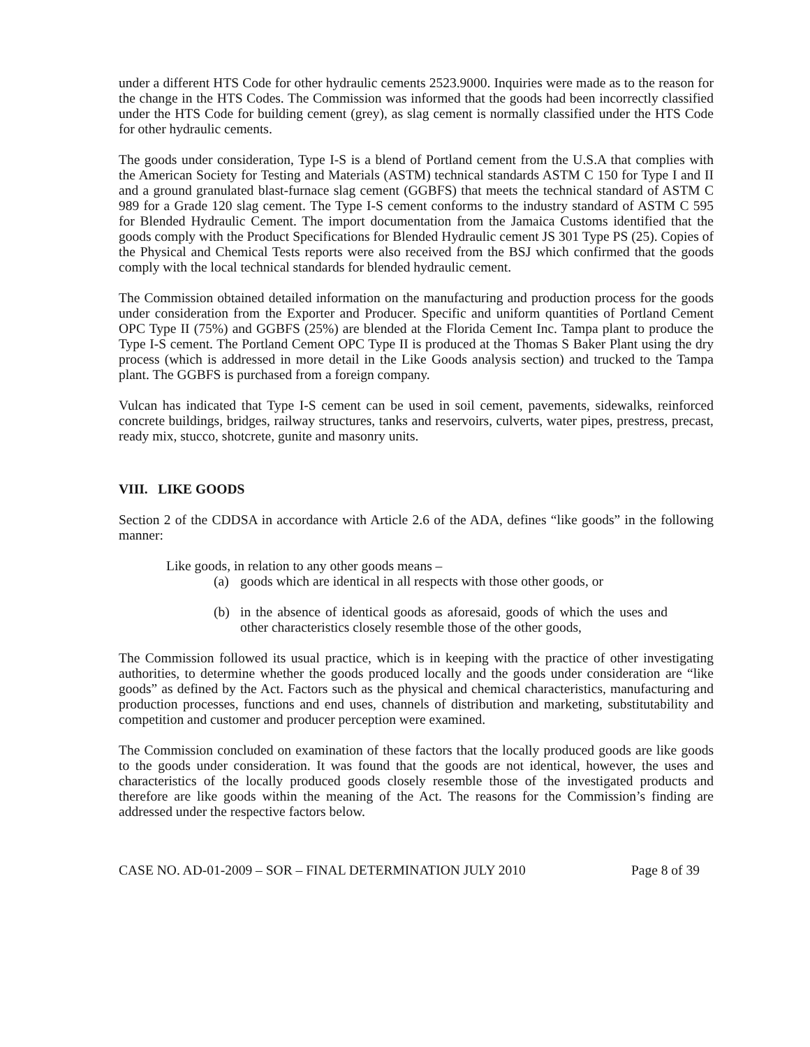under a different HTS Code for other hydraulic cements 2523.9000. Inquiries were made as to the reason for the change in the HTS Codes. The Commission was informed that the goods had been incorrectly classified under the HTS Code for building cement (grey), as slag cement is normally classified under the HTS Code for other hydraulic cements.
The goods under consideration, Type I-S is a blend of Portland cement from the U.S.A that complies with the American Society for Testing and Materials (ASTM) technical standards ASTM C 150 for Type I and II and a ground granulated blast-furnace slag cement (GGBFS) that meets the technical standard of ASTM C 989 for a Grade 120 slag cement. The Type I-S cement conforms to the industry standard of ASTM C 595 for Blended Hydraulic Cement. The import documentation from the Jamaica Customs identified that the goods comply with the Product Specifications for Blended Hydraulic cement JS 301 Type PS (25). Copies of the Physical and Chemical Tests reports were also received from the BSJ which confirmed that the goods comply with the local technical standards for blended hydraulic cement.
The Commission obtained detailed information on the manufacturing and production process for the goods under consideration from the Exporter and Producer. Specific and uniform quantities of Portland Cement OPC Type II (75%) and GGBFS (25%) are blended at the Florida Cement Inc. Tampa plant to produce the Type I-S cement. The Portland Cement OPC Type II is produced at the Thomas S Baker Plant using the dry process (which is addressed in more detail in the Like Goods analysis section) and trucked to the Tampa plant. The GGBFS is purchased from a foreign company.
Vulcan has indicated that Type I-S cement can be used in soil cement, pavements, sidewalks, reinforced concrete buildings, bridges, railway structures, tanks and reservoirs, culverts, water pipes, prestress, precast, ready mix, stucco, shotcrete, gunite and masonry units.
VIII. LIKE GOODS
Section 2 of the CDDSA in accordance with Article 2.6 of the ADA, defines “like goods” in the following manner:
Like goods, in relation to any other goods means –
(a) goods which are identical in all respects with those other goods, or
(b) in the absence of identical goods as aforesaid, goods of which the uses and other characteristics closely resemble those of the other goods,
The Commission followed its usual practice, which is in keeping with the practice of other investigating authorities, to determine whether the goods produced locally and the goods under consideration are “like goods” as defined by the Act. Factors such as the physical and chemical characteristics, manufacturing and production processes, functions and end uses, channels of distribution and marketing, substitutability and competition and customer and producer perception were examined.
The Commission concluded on examination of these factors that the locally produced goods are like goods to the goods under consideration. It was found that the goods are not identical, however, the uses and characteristics of the locally produced goods closely resemble those of the investigated products and therefore are like goods within the meaning of the Act. The reasons for the Commission’s finding are addressed under the respective factors below.
CASE NO. AD-01-2009 – SOR – FINAL DETERMINATION JULY 2010 Page 8 of 39